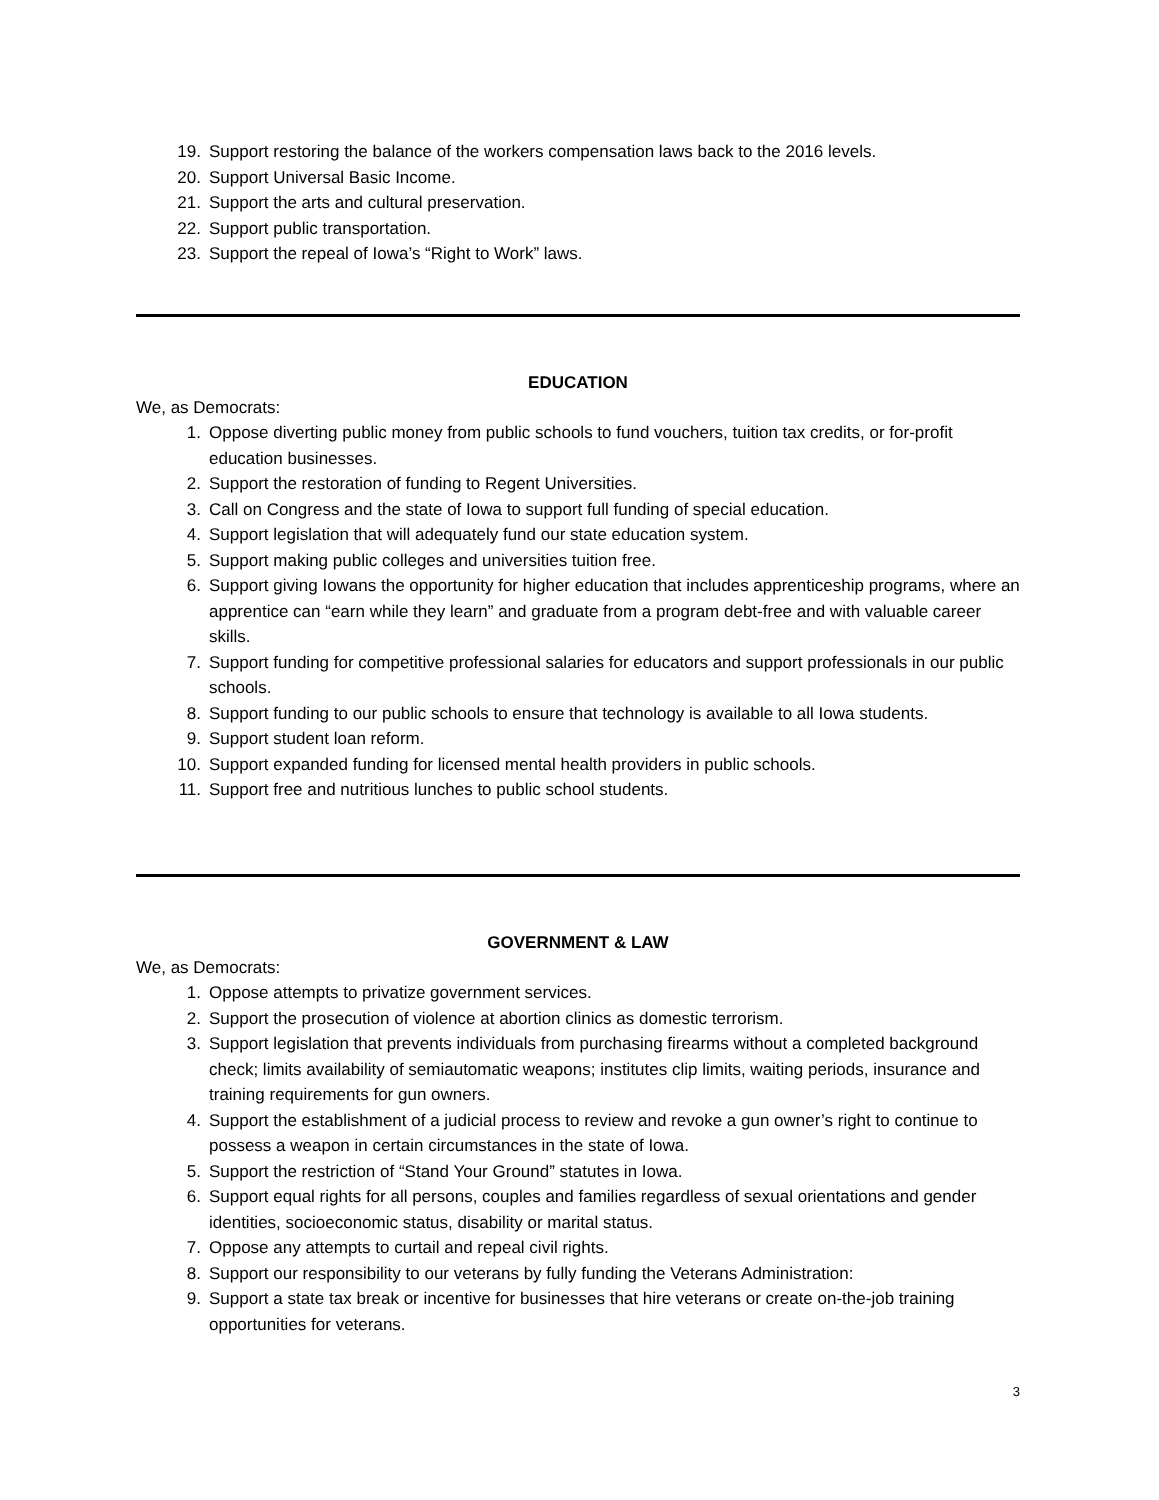19. Support restoring the balance of the workers compensation laws back to the 2016 levels.
20. Support Universal Basic Income.
21. Support the arts and cultural preservation.
22. Support public transportation.
23. Support the repeal of Iowa’s “Right to Work” laws.
EDUCATION
We, as Democrats:
1. Oppose diverting public money from public schools to fund vouchers, tuition tax credits, or for-profit education businesses.
2. Support the restoration of funding to Regent Universities.
3. Call on Congress and the state of Iowa to support full funding of special education.
4. Support legislation that will adequately fund our state education system.
5. Support making public colleges and universities tuition free.
6. Support giving Iowans the opportunity for higher education that includes apprenticeship programs, where an apprentice can “earn while they learn” and graduate from a program debt-free and with valuable career skills.
7. Support funding for competitive professional salaries for educators and support professionals in our public schools.
8. Support funding to our public schools to ensure that technology is available to all Iowa students.
9. Support student loan reform.
10. Support expanded funding for licensed mental health providers in public schools.
11. Support free and nutritious lunches to public school students.
GOVERNMENT & LAW
We, as Democrats:
1. Oppose attempts to privatize government services.
2. Support the prosecution of violence at abortion clinics as domestic terrorism.
3. Support legislation that prevents individuals from purchasing firearms without a completed background check; limits availability of semiautomatic weapons; institutes clip limits, waiting periods, insurance and training requirements for gun owners.
4. Support the establishment of a judicial process to review and revoke a gun owner’s right to continue to possess a weapon in certain circumstances in the state of Iowa.
5. Support the restriction of “Stand Your Ground” statutes in Iowa.
6. Support equal rights for all persons, couples and families regardless of sexual orientations and gender identities, socioeconomic status, disability or marital status.
7. Oppose any attempts to curtail and repeal civil rights.
8. Support our responsibility to our veterans by fully funding the Veterans Administration:
9. Support a state tax break or incentive for businesses that hire veterans or create on-the-job training opportunities for veterans.
3